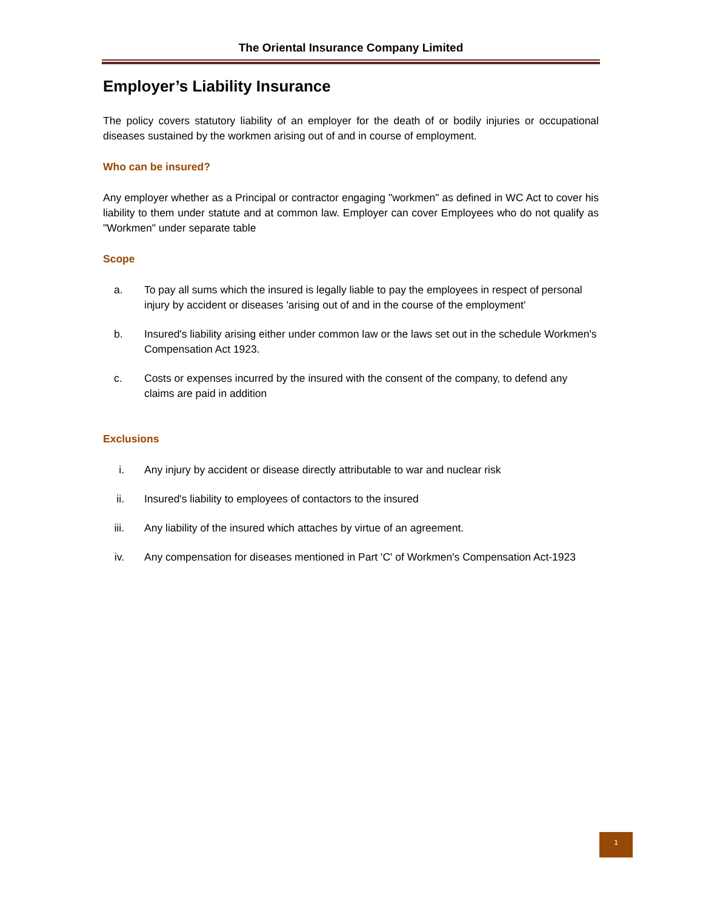The Oriental Insurance Company Limited
Employer’s Liability Insurance
The policy covers statutory liability of an employer for the death of or bodily injuries or occupational diseases sustained by the workmen arising out of and in course of employment.
Who can be insured?
Any employer whether as a Principal or contractor engaging "workmen" as defined in WC Act to cover his liability to them under statute and at common law. Employer can cover Employees who do not qualify as "Workmen" under separate table
Scope
a. To pay all sums which the insured is legally liable to pay the employees in respect of personal injury by accident or diseases 'arising out of and in the course of the employment'
b. Insured's liability arising either under common law or the laws set out in the schedule Workmen's Compensation Act 1923.
c. Costs or expenses incurred by the insured with the consent of the company, to defend any claims are paid in addition
Exclusions
i. Any injury by accident or disease directly attributable to war and nuclear risk
ii. Insured's liability to employees of contactors to the insured
iii.
Any liability of the insured which attaches by virtue of an agreement.
iv. Any compensation for diseases mentioned in Part 'C' of Workmen's Compensation Act-1923
1